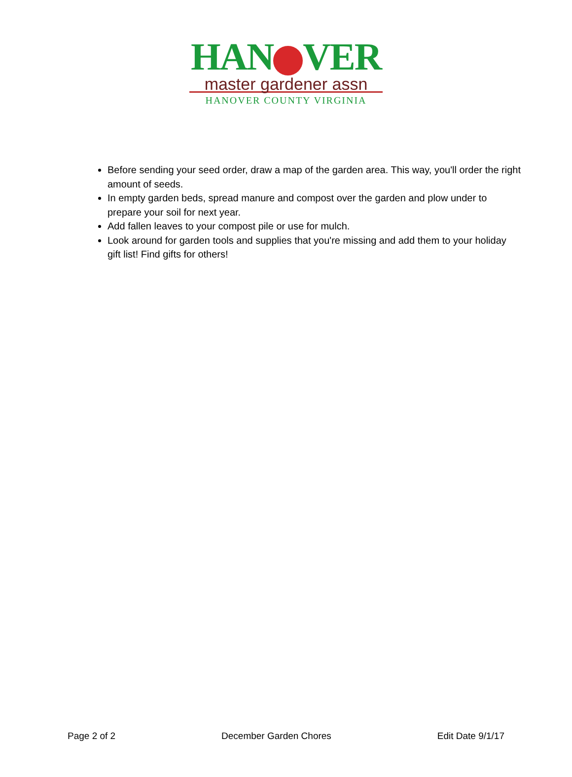HAN VER
master gardener assn
HANOVER COUNTY VIRGINIA
Before sending your seed order, draw a map of the garden area. This way, you'll order the right amount of seeds.
In empty garden beds, spread manure and compost over the garden and plow under to prepare your soil for next year.
Add fallen leaves to your compost pile or use for mulch.
Look around for garden tools and supplies that you're missing and add them to your holiday gift list! Find gifts for others!
Page 2 of 2 December Garden Chores Edit Date 9/1/17